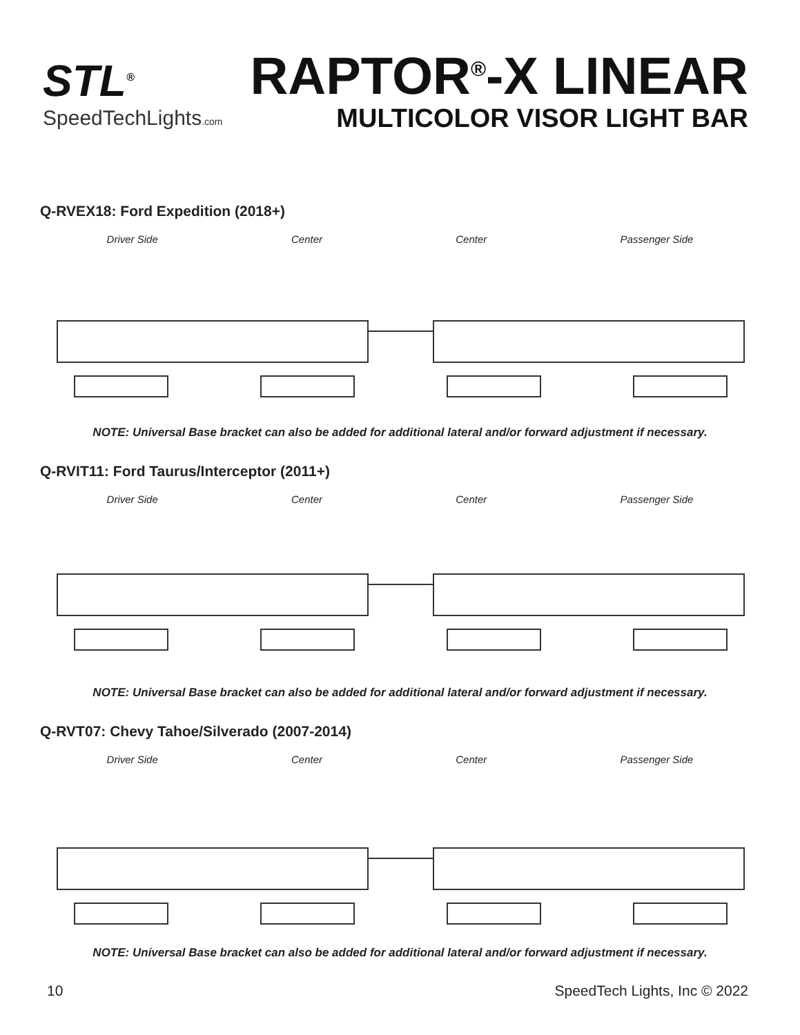STL<sup>®</sup>
SpeedTechLights.com
RAPTOR<sup>®</sup>-X LINEAR
MULTICOLOR VISOR LIGHT BAR
Q-RVEX18: Ford Expedition (2018+)
Driver Side Center Center Passenger Side
NOTE: Universal Base bracket can also be added for additional lateral and/or forward adjustment if necessary.
Q-RVIT11: Ford Taurus/Interceptor (2011+)
Driver Side Center Center Passenger Side
NOTE: Universal Base bracket can also be added for additional lateral and/or forward adjustment if necessary.
Q-RVT07: Chevy Tahoe/Silverado (2007-2014)
Driver Side Center Center Passenger Side
NOTE: Universal Base bracket can also be added for additional lateral and/or forward adjustment if necessary.
10 SpeedTech Lights, Inc © 2022